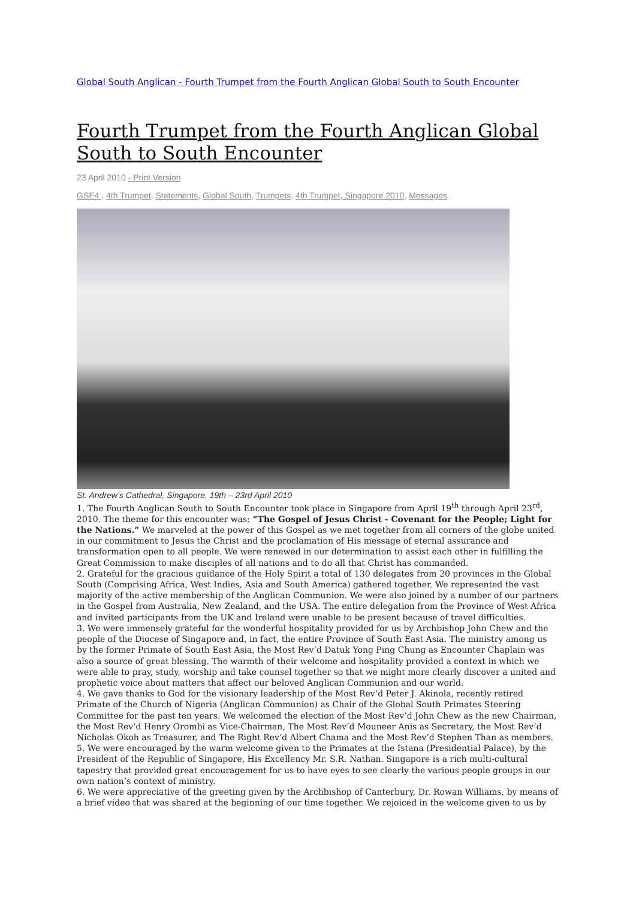Global South Anglican - Fourth Trumpet from the Fourth Anglican Global South to South Encounter
Fourth Trumpet from the Fourth Anglican Global South to South Encounter
23 April 2010 - Print Version
GSE4 , 4th Trumpet, Statements, Global South, Trumpets, 4th Trumpet, Singapore 2010, Messages
St. Andrew’s Cathedral, Singapore, 19th – 23rd April 2010
1. The Fourth Anglican South to South Encounter took place in Singapore from April 19<sup>th</sup> through April 23<sup>rd</sup>, 2010. The theme for this encounter was: “The Gospel of Jesus Christ - Covenant for the People; Light for the Nations.” We marveled at the power of this Gospel as we met together from all corners of the globe united in our commitment to Jesus the Christ and the proclamation of His message of eternal assurance and transformation open to all people. We were renewed in our determination to assist each other in fulfilling the Great Commission to make disciples of all nations and to do all that Christ has commanded.
2. Grateful for the gracious guidance of the Holy Spirit a total of 130 delegates from 20 provinces in the Global South (Comprising Africa, West Indies, Asia and South America) gathered together. We represented the vast majority of the active membership of the Anglican Communion. We were also joined by a number of our partners in the Gospel from Australia, New Zealand, and the USA. The entire delegation from the Province of West Africa and invited participants from the UK and Ireland were unable to be present because of travel difficulties.
3. We were immensely grateful for the wonderful hospitality provided for us by Archbishop John Chew and the people of the Diocese of Singapore and, in fact, the entire Province of South East Asia. The ministry among us by the former Primate of South East Asia, the Most Rev’d Datuk Yong Ping Chung as Encounter Chaplain was also a source of great blessing. The warmth of their welcome and hospitality provided a context in which we were able to pray, study, worship and take counsel together so that we might more clearly discover a united and prophetic voice about matters that affect our beloved Anglican Communion and our world.
4. We gave thanks to God for the visionary leadership of the Most Rev’d Peter J. Akinola, recently retired Primate of the Church of Nigeria (Anglican Communion) as Chair of the Global South Primates Steering Committee for the past ten years. We welcomed the election of the Most Rev’d John Chew as the new Chairman, the Most Rev’d Henry Orombi as Vice-Chairman, The Most Rev’d Mouneer Anis as Secretary, the Most Rev’d Nicholas Okoh as Treasurer, and The Right Rev’d Albert Chama and the Most Rev’d Stephen Than as members.
5. We were encouraged by the warm welcome given to the Primates at the Istana (Presidential Palace), by the President of the Republic of Singapore, His Excellency Mr. S.R. Nathan. Singapore is a rich multi-cultural tapestry that provided great encouragement for us to have eyes to see clearly the various people groups in our own nation’s context of ministry.
6. We were appreciative of the greeting given by the Archbishop of Canterbury, Dr. Rowan Williams, by means of a brief video that was shared at the beginning of our time together. We rejoiced in the welcome given to us by